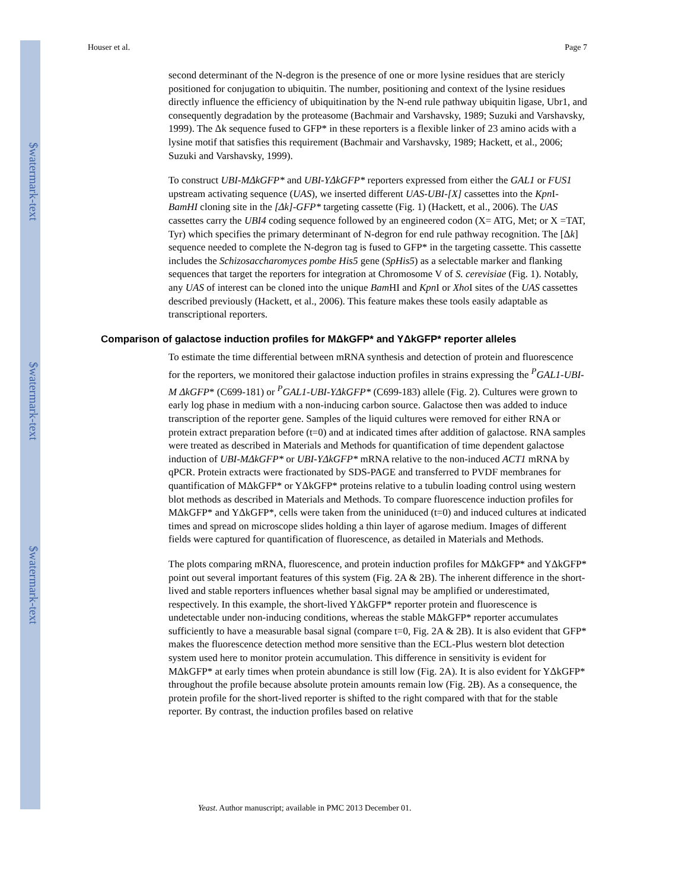$watermark-text
$watermark-text
$watermark-text
Houser et al. Page 7
second determinant of the N-degron is the presence of one or more lysine residues that are stericly positioned for conjugation to ubiquitin. The number, positioning and context of the lysine residues directly influence the efficiency of ubiquitination by the N-end rule pathway ubiquitin ligase, Ubr1, and consequently degradation by the proteasome (Bachmair and Varshavsky, 1989; Suzuki and Varshavsky, 1999). The Δk sequence fused to GFP* in these reporters is a flexible linker of 23 amino acids with a lysine motif that satisfies this requirement (Bachmair and Varshavsky, 1989; Hackett, et al., 2006; Suzuki and Varshavsky, 1999).
To construct UBI-MΔkGFP* and UBI-YΔkGFP* reporters expressed from either the GAL1 or FUS1 upstream activating sequence (UAS), we inserted different UAS-UBI-[X] cassettes into the Kpn I-BamHI cloning site in the [Δk]-GFP* targeting cassette (Fig. 1) (Hackett, et al., 2006). The UAS cassettes carry the UBI4 coding sequence followed by an engineered codon (X= ATG, Met; or X =TAT, Tyr) which specifies the primary determinant of N-degron for end rule pathway recognition. The [Δk] sequence needed to complete the N-degron tag is fused to GFP* in the targeting cassette. This cassette includes the Schizosaccharomyces pombe His5 gene (SpHis5) as a selectable marker and flanking sequences that target the reporters for integration at Chromosome V of S. cerevisiae (Fig. 1). Notably, any UAS of interest can be cloned into the unique Bam HI and Kpn I or Xho I sites of the UAS cassettes described previously (Hackett, et al., 2006). This feature makes these tools easily adaptable as transcriptional reporters.
Comparison of galactose induction profiles for MΔkGFP* and YΔkGFP* reporter alleles
To estimate the time differential between mRNA synthesis and detection of protein and fluorescence for the reporters, we monitored their galactose induction profiles in strains expressing the <sup>P</sup>GAL1-UBI-M ΔkGFP* (C699-181) or <sup>P</sup>GAL1-UBI-YΔkGFP* (C699-183) allele (Fig. 2). Cultures were grown to early log phase in medium with a non-inducing carbon source. Galactose then was added to induce transcription of the reporter gene. Samples of the liquid cultures were removed for either RNA or protein extract preparation before (t=0) and at indicated times after addition of galactose. RNA samples were treated as described in Materials and Methods for quantification of time dependent galactose induction of UBI-MΔkGFP* or UBI-YΔkGFP* mRNA relative to the non-induced ACT1 mRNA by qPCR. Protein extracts were fractionated by SDS-PAGE and transferred to PVDF membranes for quantification of MΔkGFP* or YΔkGFP* proteins relative to a tubulin loading control using western blot methods as described in Materials and Methods. To compare fluorescence induction profiles for MΔkGFP* and YΔkGFP*, cells were taken from the uniniduced (t=0) and induced cultures at indicated times and spread on microscope slides holding a thin layer of agarose medium. Images of different fields were captured for quantification of fluorescence, as detailed in Materials and Methods.
The plots comparing mRNA, fluorescence, and protein induction profiles for MΔkGFP* and YΔkGFP* point out several important features of this system (Fig. 2A & 2B). The inherent difference in the short-lived and stable reporters influences whether basal signal may be amplified or underestimated, respectively. In this example, the short-lived YΔkGFP* reporter protein and fluorescence is undetectable under non-inducing conditions, whereas the stable MΔkGFP* reporter accumulates sufficiently to have a measurable basal signal (compare t=0, Fig. 2A & 2B). It is also evident that GFP* makes the fluorescence detection method more sensitive than the ECL-Plus western blot detection system used here to monitor protein accumulation. This difference in sensitivity is evident for MΔkGFP* at early times when protein abundance is still low (Fig. 2A). It is also evident for YΔkGFP* throughout the profile because absolute protein amounts remain low (Fig. 2B). As a consequence, the protein profile for the short-lived reporter is shifted to the right compared with that for the stable reporter. By contrast, the induction profiles based on relative
Yeast. Author manuscript; available in PMC 2013 December 01.